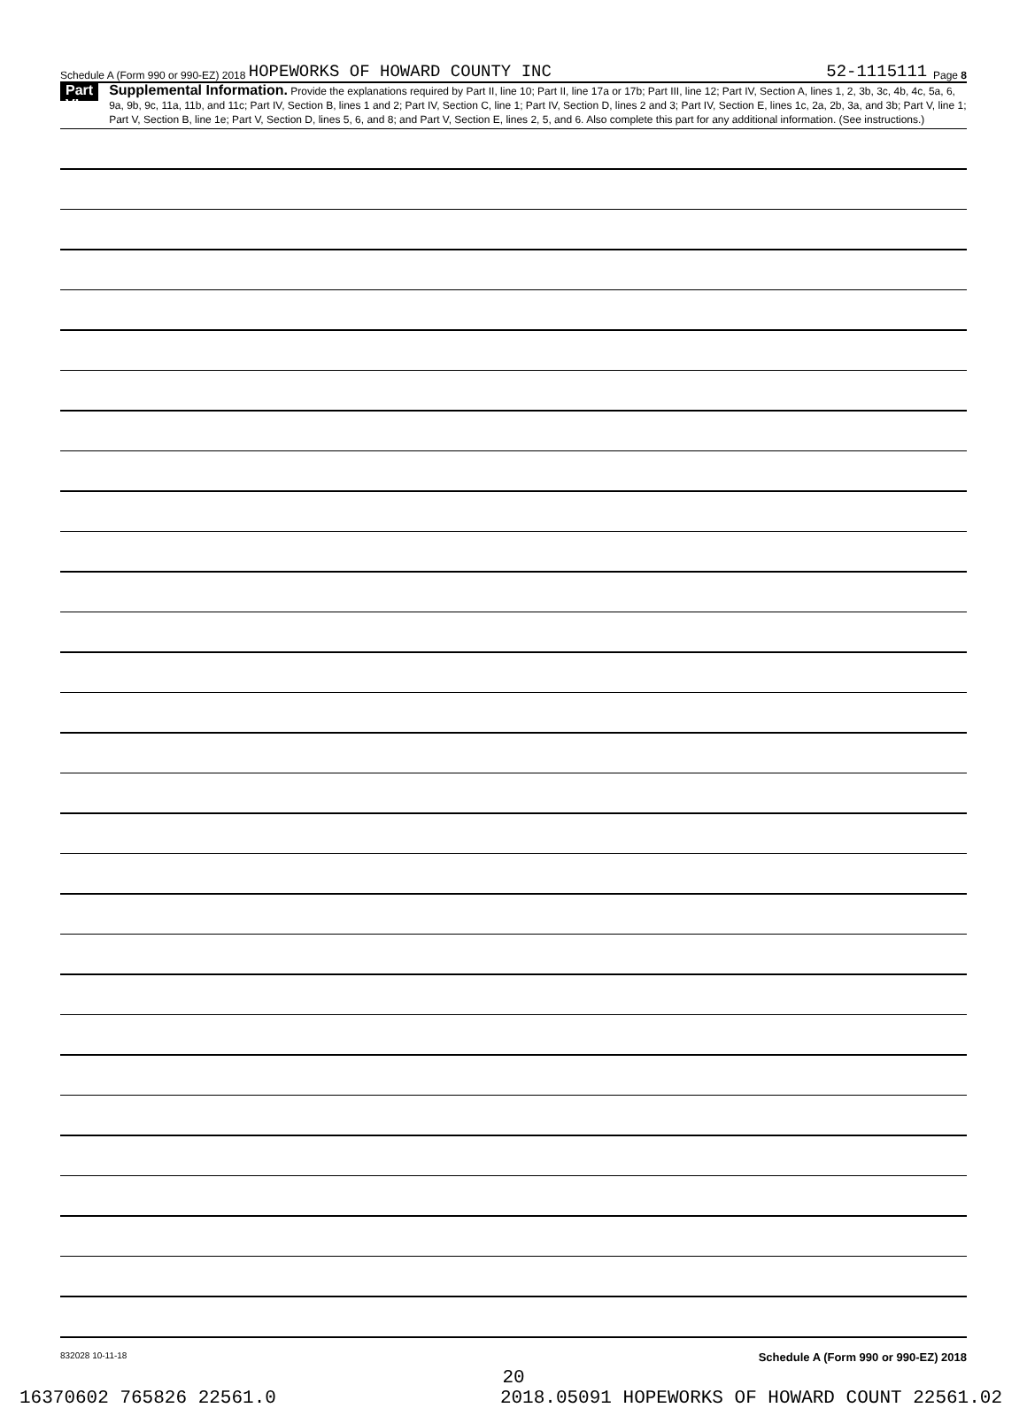Schedule A (Form 990 or 990-EZ) 2018 HOPEWORKS OF HOWARD COUNTY INC 52-1115111 Page 8
Part VI
Supplemental Information. Provide the explanations required by Part II, line 10; Part II, line 17a or 17b; Part III, line 12; Part IV, Section A, lines 1, 2, 3b, 3c, 4b, 4c, 5a, 6, 9a, 9b, 9c, 11a, 11b, and 11c; Part IV, Section B, lines 1 and 2; Part IV, Section C, line 1; Part IV, Section D, lines 2 and 3; Part IV, Section E, lines 1c, 2a, 2b, 3a, and 3b; Part V, line 1; Part V, Section B, line 1e; Part V, Section D, lines 5, 6, and 8; and Part V, Section E, lines 2, 5, and 6. Also complete this part for any additional information. (See instructions.)
832028 10-11-18 Schedule A (Form 990 or 990-EZ) 2018
20
16370602 765826 22561.0 2018.05091 HOPEWORKS OF HOWARD COUNT 22561.02